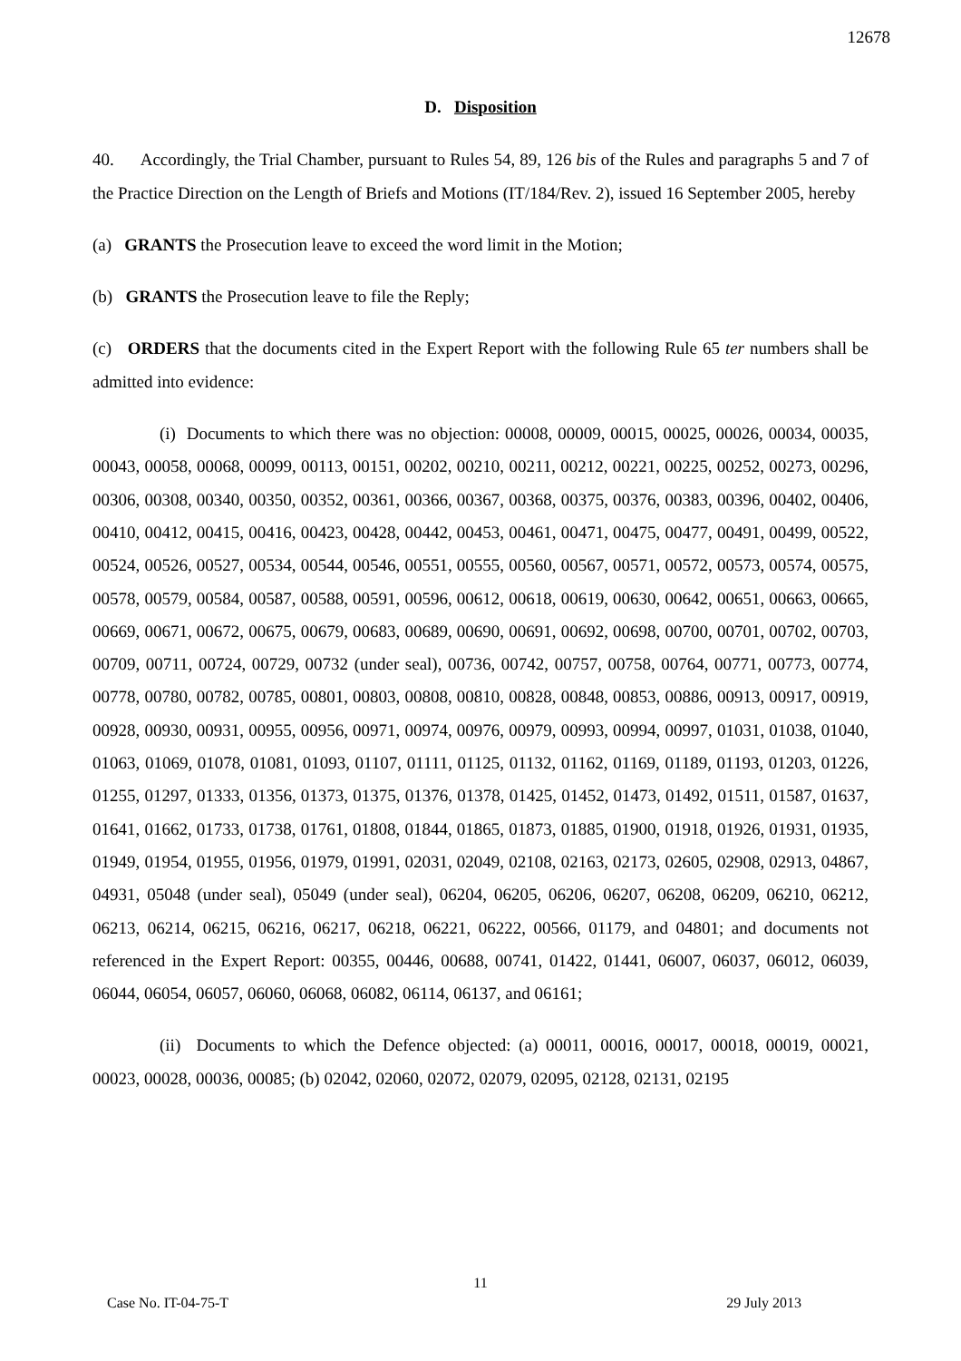12678
D. Disposition
40. Accordingly, the Trial Chamber, pursuant to Rules 54, 89, 126 bis of the Rules and paragraphs 5 and 7 of the Practice Direction on the Length of Briefs and Motions (IT/184/Rev. 2), issued 16 September 2005, hereby
(a) GRANTS the Prosecution leave to exceed the word limit in the Motion;
(b) GRANTS the Prosecution leave to file the Reply;
(c) ORDERS that the documents cited in the Expert Report with the following Rule 65 ter numbers shall be admitted into evidence:
(i) Documents to which there was no objection: 00008, 00009, 00015, 00025, 00026, 00034, 00035, 00043, 00058, 00068, 00099, 00113, 00151, 00202, 00210, 00211, 00212, 00221, 00225, 00252, 00273, 00296, 00306, 00308, 00340, 00350, 00352, 00361, 00366, 00367, 00368, 00375, 00376, 00383, 00396, 00402, 00406, 00410, 00412, 00415, 00416, 00423, 00428, 00442, 00453, 00461, 00471, 00475, 00477, 00491, 00499, 00522, 00524, 00526, 00527, 00534, 00544, 00546, 00551, 00555, 00560, 00567, 00571, 00572, 00573, 00574, 00575, 00578, 00579, 00584, 00587, 00588, 00591, 00596, 00612, 00618, 00619, 00630, 00642, 00651, 00663, 00665, 00669, 00671, 00672, 00675, 00679, 00683, 00689, 00690, 00691, 00692, 00698, 00700, 00701, 00702, 00703, 00709, 00711, 00724, 00729, 00732 (under seal), 00736, 00742, 00757, 00758, 00764, 00771, 00773, 00774, 00778, 00780, 00782, 00785, 00801, 00803, 00808, 00810, 00828, 00848, 00853, 00886, 00913, 00917, 00919, 00928, 00930, 00931, 00955, 00956, 00971, 00974, 00976, 00979, 00993, 00994, 00997, 01031, 01038, 01040, 01063, 01069, 01078, 01081, 01093, 01107, 01111, 01125, 01132, 01162, 01169, 01189, 01193, 01203, 01226, 01255, 01297, 01333, 01356, 01373, 01375, 01376, 01378, 01425, 01452, 01473, 01492, 01511, 01587, 01637, 01641, 01662, 01733, 01738, 01761, 01808, 01844, 01865, 01873, 01885, 01900, 01918, 01926, 01931, 01935, 01949, 01954, 01955, 01956, 01979, 01991, 02031, 02049, 02108, 02163, 02173, 02605, 02908, 02913, 04867, 04931, 05048 (under seal), 05049 (under seal), 06204, 06205, 06206, 06207, 06208, 06209, 06210, 06212, 06213, 06214, 06215, 06216, 06217, 06218, 06221, 06222, 00566, 01179, and 04801; and documents not referenced in the Expert Report: 00355, 00446, 00688, 00741, 01422, 01441, 06007, 06037, 06012, 06039, 06044, 06054, 06057, 06060, 06068, 06082, 06114, 06137, and 06161;
(ii) Documents to which the Defence objected: (a) 00011, 00016, 00017, 00018, 00019, 00021, 00023, 00028, 00036, 00085; (b) 02042, 02060, 02072, 02079, 02095, 02128, 02131, 02195
11
Case No. IT-04-75-T 29 July 2013